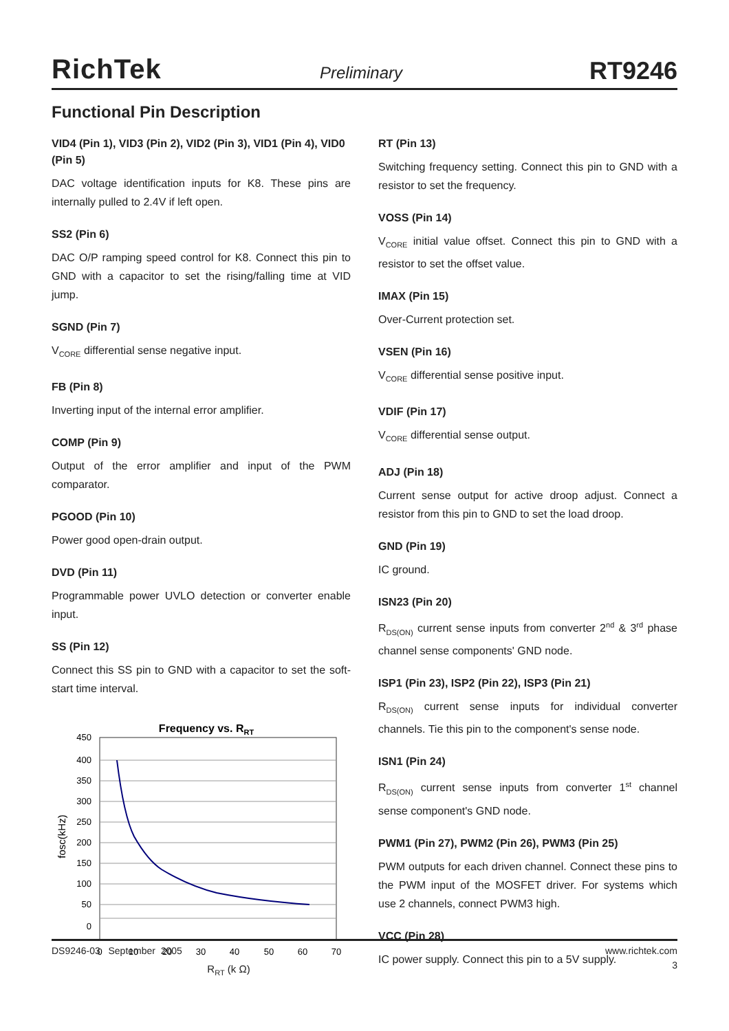RichTek Preliminary RT9246
Functional Pin Description
VID4 (Pin 1), VID3 (Pin 2), VID2 (Pin 3), VID1 (Pin 4), VID0 (Pin 5)
DAC voltage identification inputs for K8. These pins are internally pulled to 2.4V if left open.
SS2 (Pin 6)
DAC O/P ramping speed control for K8. Connect this pin to GND with a capacitor to set the rising/falling time at VID jump.
SGND (Pin 7)
V<sub>CORE</sub> differential sense negative input.
FB (Pin 8)
Inverting input of the internal error amplifier.
COMP (Pin 9)
Output of the error amplifier and input of the PWM comparator.
PGOOD (Pin 10)
Power good open-drain output.
DVD (Pin 11)
Programmable power UVLO detection or converter enable input.
SS (Pin 12)
Connect this SS pin to GND with a capacitor to set the soft-start time interval.
Frequency vs. RRT
450
400
350
300
250
200
150
100
50
0
0
10
20
30
40
50
60
70
fosc(kHz)
R<sub>RT</sub> (k Ω)
RT (Pin 13)
Switching frequency setting. Connect this pin to GND with a resistor to set the frequency.
VOSS (Pin 14)
V<sub>CORE</sub> initial value offset. Connect this pin to GND with a resistor to set the offset value.
IMAX (Pin 15)
Over-Current protection set.
VSEN (Pin 16)
V<sub>CORE</sub> differential sense positive input.
VDIF (Pin 17)
V<sub>CORE</sub> differential sense output.
ADJ (Pin 18)
Current sense output for active droop adjust. Connect a resistor from this pin to GND to set the load droop.
GND (Pin 19)
IC ground.
ISN23 (Pin 20)
R<sub>DS(ON)</sub> current sense inputs from converter 2<sup>nd</sup> & 3<sup>rd</sup> phase channel sense components' GND node.
ISP1 (Pin 23), ISP2 (Pin 22), ISP3 (Pin 21)
R<sub>DS(ON)</sub> current sense inputs for individual converter channels. Tie this pin to the component's sense node.
ISN1 (Pin 24)
R<sub>DS(ON)</sub> current sense inputs from converter 1<sup>st</sup> channel sense component's GND node.
PWM1 (Pin 27), PWM2 (Pin 26), PWM3 (Pin 25)
PWM outputs for each driven channel. Connect these pins to the PWM input of the MOSFET driver. For systems which use 2 channels, connect PWM3 high.
VCC (Pin 28)
IC power supply. Connect this pin to a 5V supply.
DS9246-03 September 2005 www.richtek.com
3